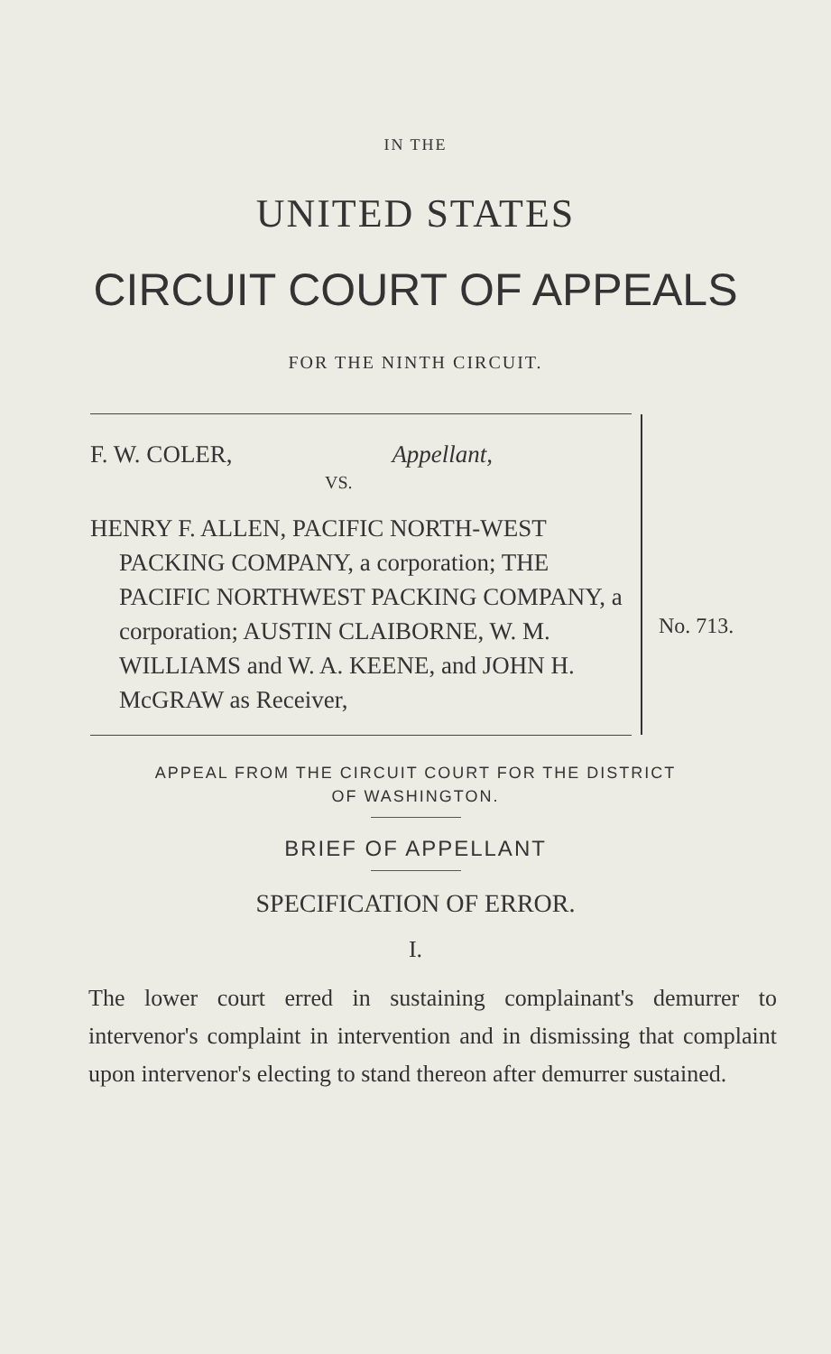IN THE
UNITED STATES
CIRCUIT COURT OF APPEALS
FOR THE NINTH CIRCUIT.
F. W. COLER, Appellant,
VS.
HENRY F. ALLEN, PACIFIC NORTH-WEST PACKING COMPANY, a corporation; THE PACIFIC NORTHWEST PACKING COMPANY, a corporation; AUSTIN CLAIBORNE, W. M. WILLIAMS and W. A. KEENE, and JOHN H. McGRAW as Receiver,
No. 713.
APPEAL FROM THE CIRCUIT COURT FOR THE DISTRICT
OF WASHINGTON.
BRIEF OF APPELLANT
SPECIFICATION OF ERROR.
I.
The lower court erred in sustaining complainant's demurrer to intervenor's complaint in intervention and in dismissing that complaint upon intervenor's electing to stand thereon after demurrer sustained.